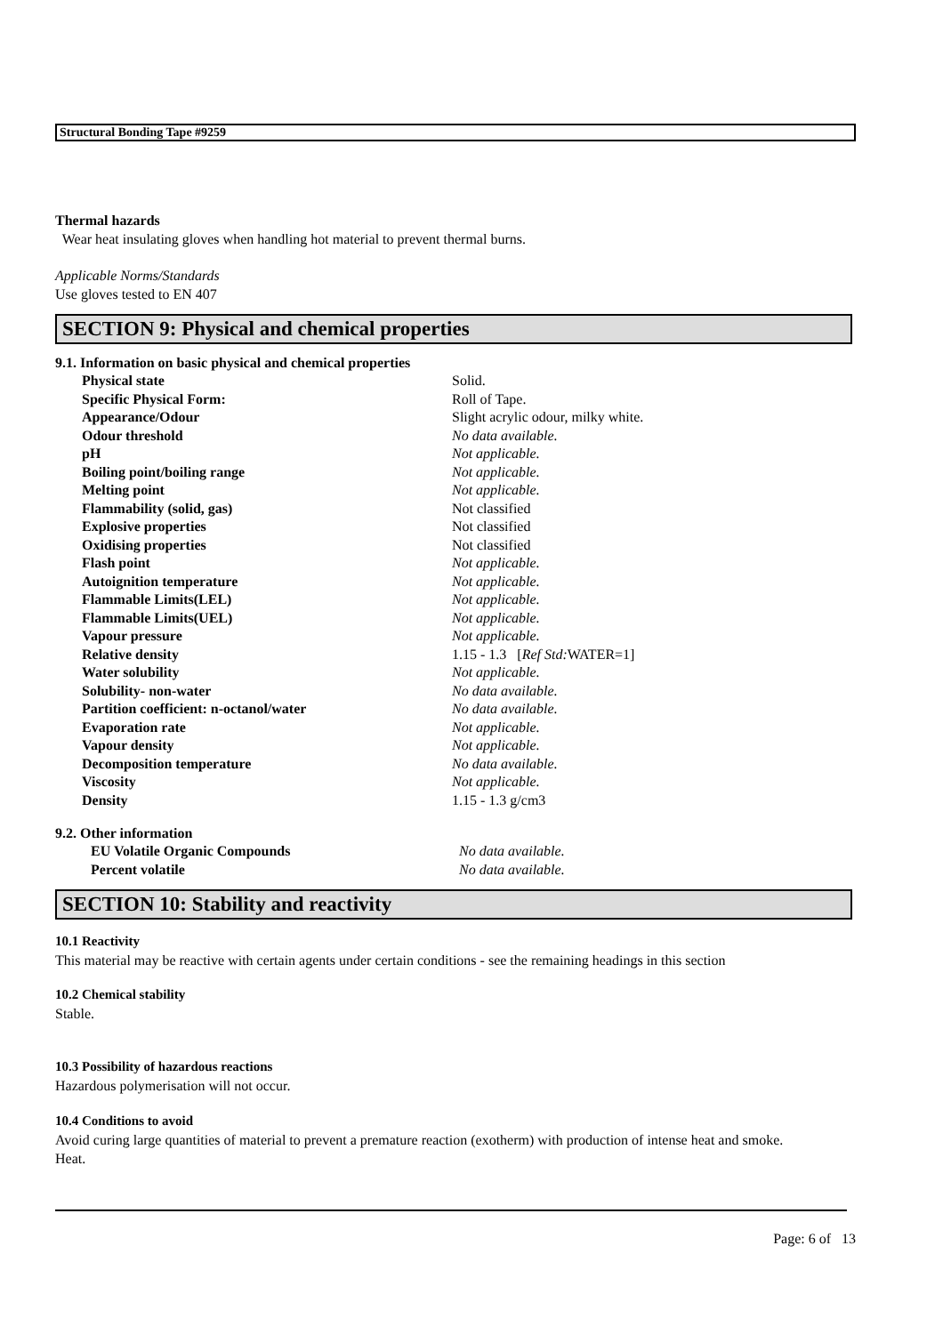Structural Bonding Tape #9259
Thermal hazards
Wear heat insulating gloves when handling hot material to prevent thermal burns.
Applicable Norms/Standards
Use gloves tested to EN 407
SECTION 9: Physical and chemical properties
9.1. Information on basic physical and chemical properties
| Physical state | Solid. |
| Specific Physical Form: | Roll of Tape. |
| Appearance/Odour | Slight acrylic odour, milky white. |
| Odour threshold | No data available. |
| pH | Not applicable. |
| Boiling point/boiling range | Not applicable. |
| Melting point | Not applicable. |
| Flammability (solid, gas) | Not classified |
| Explosive properties | Not classified |
| Oxidising properties | Not classified |
| Flash point | Not applicable. |
| Autoignition temperature | Not applicable. |
| Flammable Limits(LEL) | Not applicable. |
| Flammable Limits(UEL) | Not applicable. |
| Vapour pressure | Not applicable. |
| Relative density | 1.15 - 1.3 [ Ref Std: WATER=1] |
| Water solubility | Not applicable. |
| Solubility- non-water | No data available. |
| Partition coefficient: n-octanol/water | No data available. |
| Evaporation rate | Not applicable. |
| Vapour density | Not applicable. |
| Decomposition temperature | No data available. |
| Viscosity | Not applicable. |
| Density | 1.15 - 1.3 g/cm3 |
9.2. Other information
| EU Volatile Organic Compounds | No data available. |
| Percent volatile | No data available. |
SECTION 10: Stability and reactivity
10.1 Reactivity
This material may be reactive with certain agents under certain conditions - see the remaining headings in this section
10.2 Chemical stability
Stable.
10.3 Possibility of hazardous reactions
Hazardous polymerisation will not occur.
10.4 Conditions to avoid
Avoid curing large quantities of material to prevent a premature reaction (exotherm) with production of intense heat and smoke.
Heat.
Page: 6 of 13